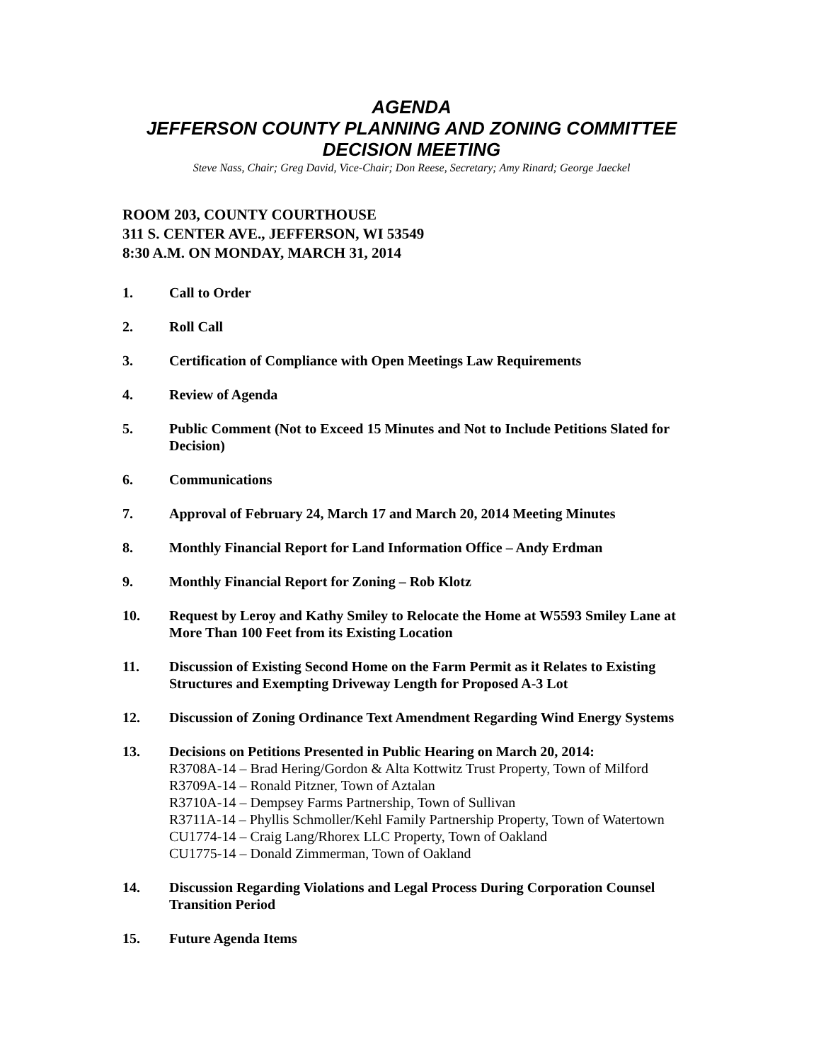AGENDA
JEFFERSON COUNTY PLANNING AND ZONING COMMITTEE
DECISION MEETING
Steve Nass, Chair; Greg David, Vice-Chair; Don Reese, Secretary; Amy Rinard; George Jaeckel
ROOM 203, COUNTY COURTHOUSE
311 S. CENTER AVE., JEFFERSON, WI 53549
8:30 A.M. ON MONDAY, MARCH 31, 2014
1. Call to Order
2. Roll Call
3. Certification of Compliance with Open Meetings Law Requirements
4. Review of Agenda
5. Public Comment (Not to Exceed 15 Minutes and Not to Include Petitions Slated for Decision)
6. Communications
7. Approval of February 24, March 17 and March 20, 2014 Meeting Minutes
8. Monthly Financial Report for Land Information Office – Andy Erdman
9. Monthly Financial Report for Zoning – Rob Klotz
10. Request by Leroy and Kathy Smiley to Relocate the Home at W5593 Smiley Lane at More Than 100 Feet from its Existing Location
11. Discussion of Existing Second Home on the Farm Permit as it Relates to Existing Structures and Exempting Driveway Length for Proposed A-3 Lot
12. Discussion of Zoning Ordinance Text Amendment Regarding Wind Energy Systems
13. Decisions on Petitions Presented in Public Hearing on March 20, 2014:
R3708A-14 – Brad Hering/Gordon & Alta Kottwitz Trust Property, Town of Milford
R3709A-14 – Ronald Pitzner, Town of Aztalan
R3710A-14 – Dempsey Farms Partnership, Town of Sullivan
R3711A-14 – Phyllis Schmoller/Kehl Family Partnership Property, Town of Watertown
CU1774-14 – Craig Lang/Rhorex LLC Property, Town of Oakland
CU1775-14 – Donald Zimmerman, Town of Oakland
14. Discussion Regarding Violations and Legal Process During Corporation Counsel Transition Period
15. Future Agenda Items